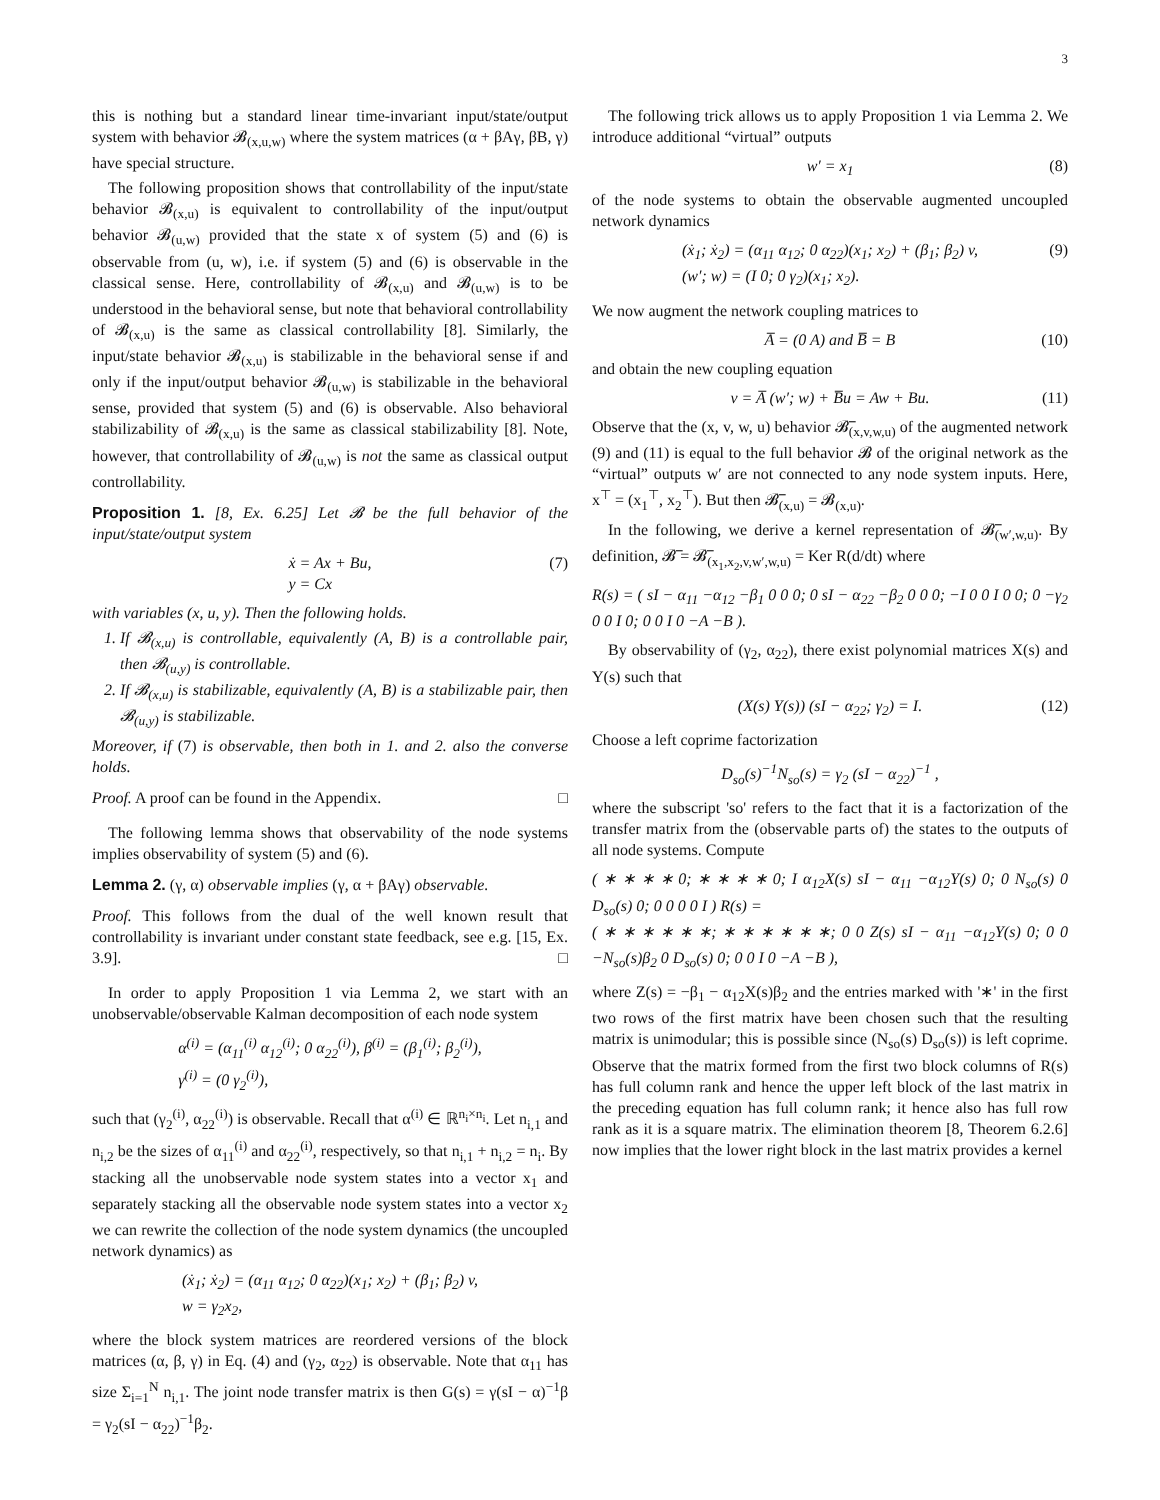3
this is nothing but a standard linear time-invariant input/state/output system with behavior 𝓑<sub>(x,u,w)</sub> where the system matrices (α + βAγ, βB, γ) have special structure.
The following proposition shows that controllability of the input/state behavior 𝓑<sub>(x,u)</sub> is equivalent to controllability of the input/output behavior 𝓑<sub>(u,w)</sub> provided that the state x of system (5) and (6) is observable from (u, w), i.e. if system (5) and (6) is observable in the classical sense. Here, controllability of 𝓑<sub>(x,u)</sub> and 𝓑<sub>(u,w)</sub> is to be understood in the behavioral sense, but note that behavioral controllability of 𝓑<sub>(x,u)</sub> is the same as classical controllability [8]. Similarly, the input/state behavior 𝓑<sub>(x,u)</sub> is stabilizable in the behavioral sense if and only if the input/output behavior 𝓑<sub>(u,w)</sub> is stabilizable in the behavioral sense, provided that system (5) and (6) is observable. Also behavioral stabilizability of 𝓑<sub>(x,u)</sub> is the same as classical stabilizability [8]. Note, however, that controllability of 𝓑<sub>(u,w)</sub> is not the same as classical output controllability.
Proposition 1. [8, Ex. 6.25] Let 𝓑 be the full behavior of the input/state/output system
ẋ = Ax + Bu,
y = Cx
(7)
with variables (x, u, y). Then the following holds.
1. If 𝓑<sub>(x,u)</sub> is controllable, equivalently (A, B) is a controllable pair, then 𝓑<sub>(u,y)</sub> is controllable.
2. If 𝓑<sub>(x,u)</sub> is stabilizable, equivalently (A, B) is a stabilizable pair, then 𝓑<sub>(u,y)</sub> is stabilizable.
Moreover, if (7) is observable, then both in 1. and 2. also the converse holds.
Proof. A proof can be found in the Appendix. □
The following lemma shows that observability of the node systems implies observability of system (5) and (6).
Lemma 2. (γ, α) observable implies (γ, α + βAγ) observable.
Proof. This follows from the dual of the well known result that controllability is invariant under constant state feedback, see e.g. [15, Ex. 3.9]. □
In order to apply Proposition 1 via Lemma 2, we start with an unobservable/observable Kalman decomposition of each node system
α<sup>(i)</sup> = (α<sub>11</sub><sup>(i)</sup> α<sub>12</sub><sup>(i)</sup>; 0 α<sub>22</sub><sup>(i)</sup>), β<sup>(i)</sup> = (β<sub>1</sub><sup>(i)</sup>; β<sub>2</sub><sup>(i)</sup>),
γ<sup>(i)</sup> = (0 γ<sub>2</sub><sup>(i)</sup>),
such that (γ<sub>2</sub><sup>(i)</sup>, α<sub>22</sub><sup>(i)</sup>) is observable. Recall that α<sup>(i)</sup> ∈ ℝ<sup>n<sub>i</sub>×n<sub>i</sub></sup>. Let n<sub>i,1</sub> and n<sub>i,2</sub> be the sizes of α<sub>11</sub><sup>(i)</sup> and α<sub>22</sub><sup>(i)</sup>, respectively, so that n<sub>i,1</sub> + n<sub>i,2</sub> = n<sub>i</sub>. By stacking all the unobservable node system states into a vector x<sub>1</sub> and separately stacking all the observable node system states into a vector x<sub>2</sub> we can rewrite the collection of the node system dynamics (the uncoupled network dynamics) as
(ẋ<sub>1</sub>; ẋ<sub>2</sub>) = (α<sub>11</sub> α<sub>12</sub>; 0 α<sub>22</sub>)(x<sub>1</sub>; x<sub>2</sub>) + (β<sub>1</sub>; β<sub>2</sub>) v,
w = γ<sub>2</sub>x<sub>2</sub>,
where the block system matrices are reordered versions of the block matrices (α, β, γ) in Eq. (4) and (γ<sub>2</sub>, α<sub>22</sub>) is observable. Note that α<sub>11</sub> has size Σ<sub>i=1</sub><sup>N</sup> n<sub>i,1</sub>. The joint node transfer matrix is then G(s) = γ(sI − α)<sup>−1</sup>β = γ<sub>2</sub>(sI − α<sub>22</sub>)<sup>−1</sup>β<sub>2</sub>.
The following trick allows us to apply Proposition 1 via Lemma 2. We introduce additional “virtual” outputs
w′ = x<sub>1</sub>
(8)
of the node systems to obtain the observable augmented uncoupled network dynamics
(ẋ<sub>1</sub>; ẋ<sub>2</sub>) = (α<sub>11</sub> α<sub>12</sub>; 0 α<sub>22</sub>)(x<sub>1</sub>; x<sub>2</sub>) + (β<sub>1</sub>; β<sub>2</sub>) v,
(w′; w) = (I 0; 0 γ<sub>2</sub>)(x<sub>1</sub>; x<sub>2</sub>).
(9)
We now augment the network coupling matrices to
A̅ = (0 A) and B̅ = B
(10)
and obtain the new coupling equation
v = A̅ (w′; w) + B̅u = Aw + Bu.
(11)
Observe that the (x, v, w, u) behavior 𝓑̅<sub>(x,v,w,u)</sub> of the augmented network (9) and (11) is equal to the full behavior 𝓑 of the original network as the “virtual” outputs w′ are not connected to any node system inputs. Here, x<sup>⊤</sup> = (x<sub>1</sub><sup>⊤</sup>, x<sub>2</sub><sup>⊤</sup>). But then 𝓑̅<sub>(x,u)</sub> = 𝓑<sub>(x,u)</sub>.
In the following, we derive a kernel representation of 𝓑̅<sub>(w′,w,u)</sub>. By definition, 𝓑̅ = 𝓑̅<sub>(x<sub>1</sub>,x<sub>2</sub>,v,w′,w,u)</sub> = Ker R(d/dt) where
R(s) = ( sI − α<sub>11</sub> −α<sub>12</sub> −β<sub>1</sub> 0 0 0; 0 sI − α<sub>22</sub> −β<sub>2</sub> 0 0 0; −I 0 0 I 0 0; 0 −γ<sub>2</sub> 0 0 I 0; 0 0 I 0 −A −B ).
By observability of (γ<sub>2</sub>, α<sub>22</sub>), there exist polynomial matrices X(s) and Y(s) such that
(X(s) Y(s)) (sI − α<sub>22</sub>; γ<sub>2</sub>) = I.
(12)
Choose a left coprime factorization
D<sub>so</sub>(s)<sup>−1</sup>N<sub>so</sub>(s) = γ<sub>2</sub> (sI − α<sub>22</sub>)<sup>−1</sup> ,
where the subscript 'so' refers to the fact that it is a factorization of the transfer matrix from the (observable parts of) the states to the outputs of all node systems. Compute
( ∗ ∗ ∗ ∗ 0; ∗ ∗ ∗ ∗ 0; I α<sub>12</sub>X(s) sI − α<sub>11</sub> −α<sub>12</sub>Y(s) 0; 0 N<sub>so</sub>(s) 0 D<sub>so</sub>(s) 0; 0 0 0 0 I ) R(s) =
( ∗ ∗ ∗ ∗ ∗ ∗; ∗ ∗ ∗ ∗ ∗ ∗; 0 0 Z(s) sI − α<sub>11</sub> −α<sub>12</sub>Y(s) 0; 0 0 −N<sub>so</sub>(s)β<sub>2</sub> 0 D<sub>so</sub>(s) 0; 0 0 I 0 −A −B ),
where Z(s) = −β<sub>1</sub> − α<sub>12</sub>X(s)β<sub>2</sub> and the entries marked with '∗' in the first two rows of the first matrix have been chosen such that the resulting matrix is unimodular; this is possible since (N<sub>so</sub>(s) D<sub>so</sub>(s)) is left coprime. Observe that the matrix formed from the first two block columns of R(s) has full column rank and hence the upper left block of the last matrix in the preceding equation has full column rank; it hence also has full row rank as it is a square matrix. The elimination theorem [8, Theorem 6.2.6] now implies that the lower right block in the last matrix provides a kernel